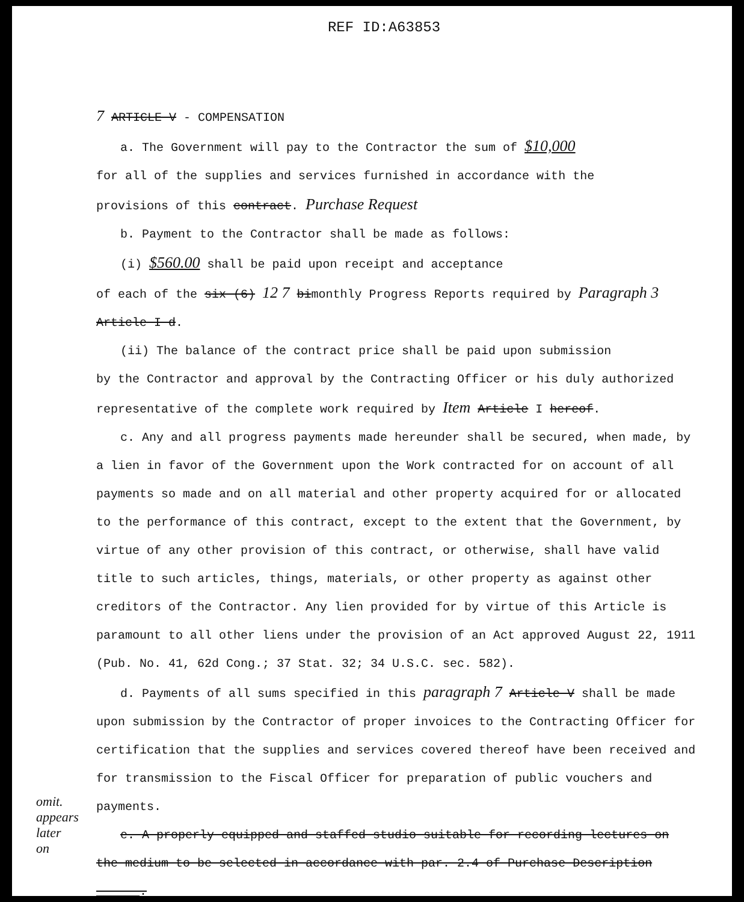REF ID:A63853
7 ARTICLE V - COMPENSATION
a. The Government will pay to the Contractor the sum of $10,000
for all of the supplies and services furnished in accordance with the
provisions of this contract. Purchase Request
b. Payment to the Contractor shall be made as follows:
(i) $560.00 shall be paid upon receipt and acceptance
of each of the six (6) 12 7 bimonthly Progress Reports required by Paragraph 3 Article I d.
(ii) The balance of the contract price shall be paid upon submission
by the Contractor and approval by the Contracting Officer or his duly authorized
representative of the complete work required by Item Article I hereof.
c. Any and all progress payments made hereunder shall be secured, when made, by a lien in favor of the Government upon the Work contracted for on account of all payments so made and on all material and other property acquired for or allocated to the performance of this contract, except to the extent that the Government, by virtue of any other provision of this contract, or otherwise, shall have valid title to such articles, things, materials, or other property as against other creditors of the Contractor. Any lien provided for by virtue of this Article is paramount to all other liens under the provision of an Act approved August 22, 1911 (Pub. No. 41, 62d Cong.; 37 Stat. 32; 34 U.S.C. sec. 582).
d. Payments of all sums specified in this paragraph 7 Article V shall be made upon submission by the Contractor of proper invoices to the Contracting Officer for certification that the supplies and services covered thereof have been received and for transmission to the Fiscal Officer for preparation of public vouchers and payments.
e. A properly equipped and staffed studio suitable for recording lectures on the medium to be selected in accordance with par. 2.4 of Purchase Description ______.
omit.
appears
later
on